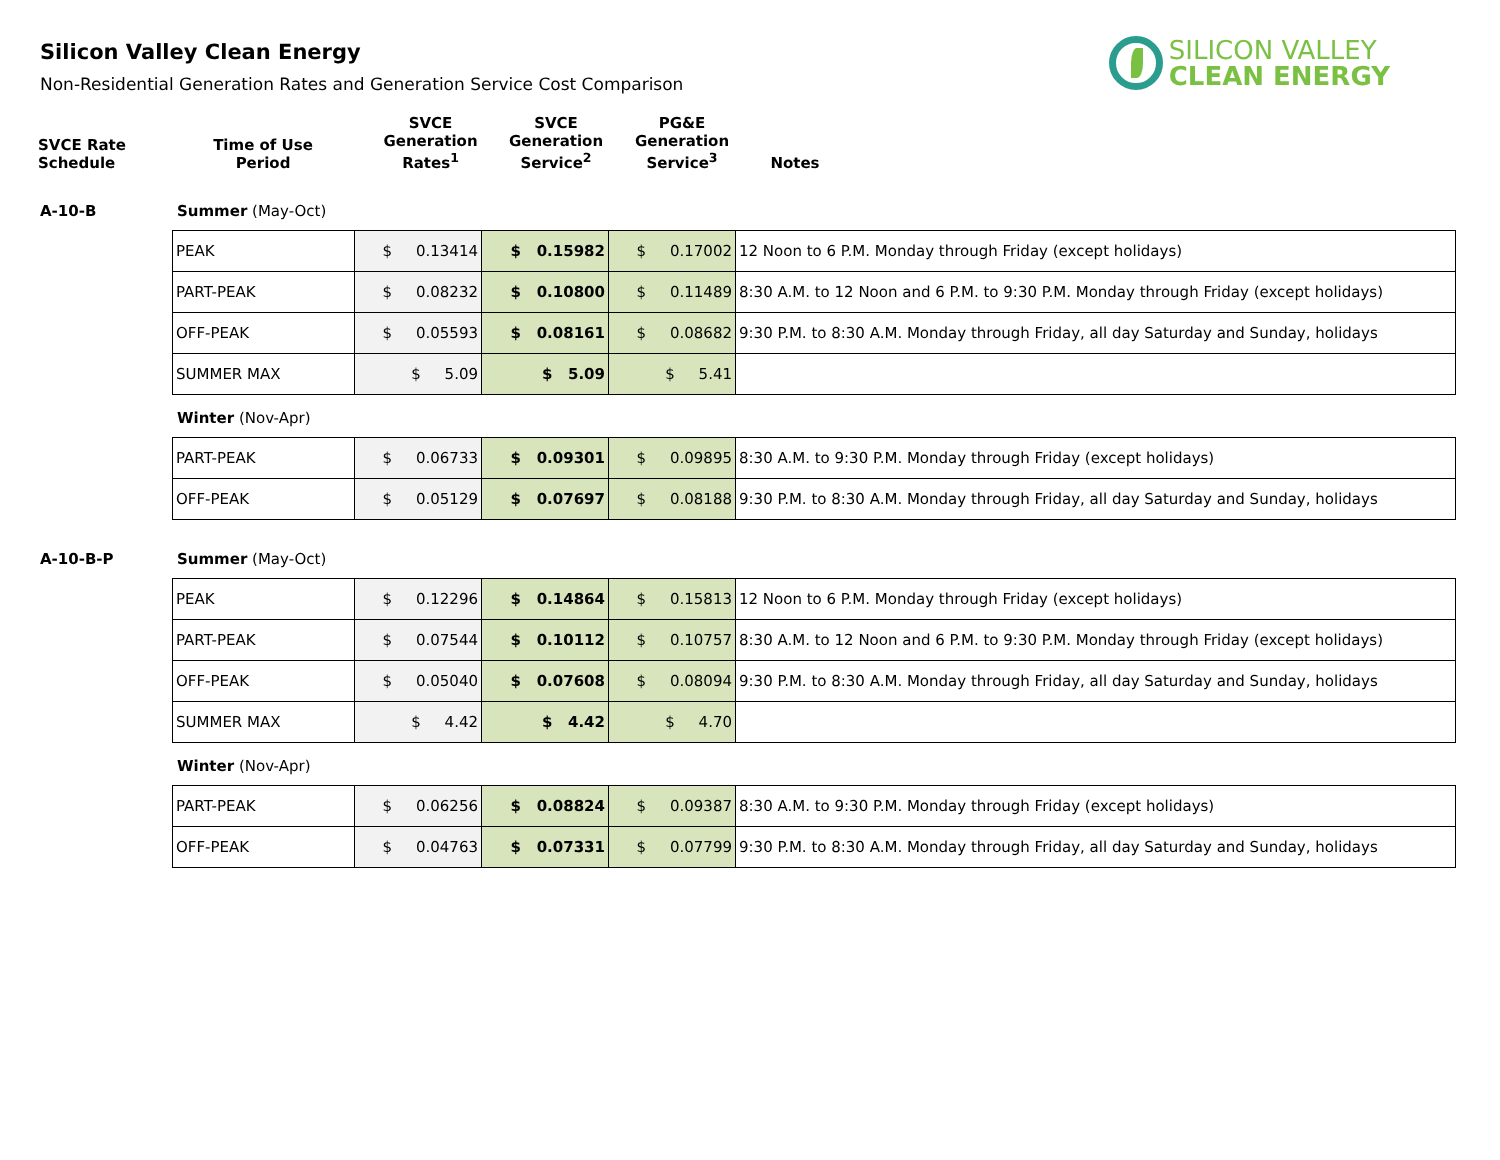SILICON VALLEY
CLEAN ENERGY
Silicon Valley Clean Energy
Non-Residential Generation Rates and Generation Service Cost Comparison
| SVCE Rate Schedule | Time of Use Period | SVCE Generation Rates<sup>1</sup> | SVCE Generation Service<sup>2</sup> | PG&E Generation Service<sup>3</sup> | Notes |
A-10-B Summer (May-Oct)
| PEAK | $ 0.13414 | $ 0.15982 | $ 0.17002 | 12 Noon to 6 P.M. Monday through Friday (except holidays) |
| PART-PEAK | $ 0.08232 | $ 0.10800 | $ 0.11489 | 8:30 A.M. to 12 Noon and 6 P.M. to 9:30 P.M. Monday through Friday (except holidays) |
| OFF-PEAK | $ 0.05593 | $ 0.08161 | $ 0.08682 | 9:30 P.M. to 8:30 A.M. Monday through Friday, all day Saturday and Sunday, holidays |
| SUMMER MAX | $ 5.09 | $ 5.09 | $ 5.41 | |
Winter (Nov-Apr)
| PART-PEAK | $ 0.06733 | $ 0.09301 | $ 0.09895 | 8:30 A.M. to 9:30 P.M. Monday through Friday (except holidays) |
| OFF-PEAK | $ 0.05129 | $ 0.07697 | $ 0.08188 | 9:30 P.M. to 8:30 A.M. Monday through Friday, all day Saturday and Sunday, holidays |
A-10-B-P Summer (May-Oct)
| PEAK | $ 0.12296 | $ 0.14864 | $ 0.15813 | 12 Noon to 6 P.M. Monday through Friday (except holidays) |
| PART-PEAK | $ 0.07544 | $ 0.10112 | $ 0.10757 | 8:30 A.M. to 12 Noon and 6 P.M. to 9:30 P.M. Monday through Friday (except holidays) |
| OFF-PEAK | $ 0.05040 | $ 0.07608 | $ 0.08094 | 9:30 P.M. to 8:30 A.M. Monday through Friday, all day Saturday and Sunday, holidays |
| SUMMER MAX | $ 4.42 | $ 4.42 | $ 4.70 | |
Winter (Nov-Apr)
| PART-PEAK | $ 0.06256 | $ 0.08824 | $ 0.09387 | 8:30 A.M. to 9:30 P.M. Monday through Friday (except holidays) |
| OFF-PEAK | $ 0.04763 | $ 0.07331 | $ 0.07799 | 9:30 P.M. to 8:30 A.M. Monday through Friday, all day Saturday and Sunday, holidays |